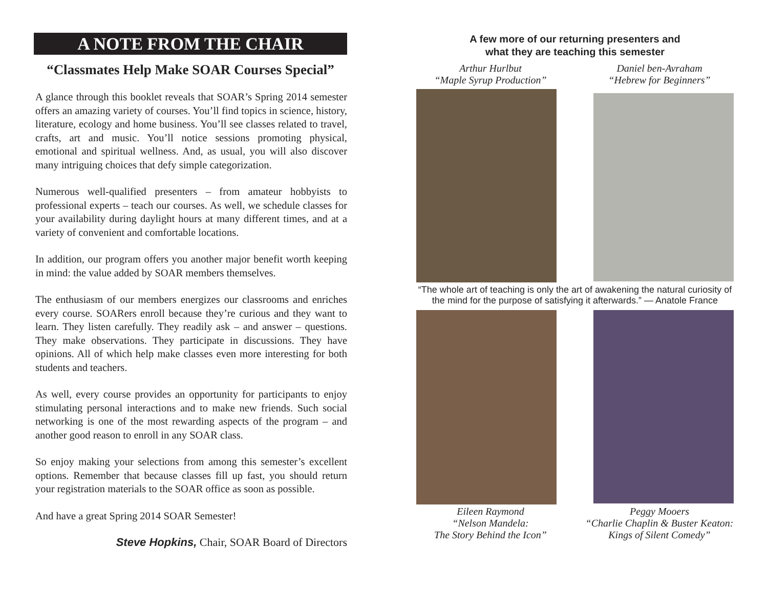A NOTE FROM THE CHAIR
“Classmates Help Make SOAR Courses Special”
A glance through this booklet reveals that SOAR’s Spring 2014 semester offers an amazing variety of courses. You’ll find topics in science, history, literature, ecology and home business. You’ll see classes related to travel, crafts, art and music. You’ll notice sessions promoting physical, emotional and spiritual wellness. And, as usual, you will also discover many intriguing choices that defy simple categorization.
Numerous well-qualified presenters – from amateur hobbyists to professional experts – teach our courses. As well, we schedule classes for your availability during daylight hours at many different times, and at a variety of convenient and comfortable locations.
In addition, our program offers you another major benefit worth keeping in mind: the value added by SOAR members themselves.
The enthusiasm of our members energizes our classrooms and enriches every course. SOARers enroll because they’re curious and they want to learn. They listen carefully. They readily ask – and answer – questions. They make observations. They participate in discussions. They have opinions. All of which help make classes even more interesting for both students and teachers.
As well, every course provides an opportunity for participants to enjoy stimulating personal interactions and to make new friends. Such social networking is one of the most rewarding aspects of the program – and another good reason to enroll in any SOAR class.
So enjoy making your selections from among this semester’s excellent options. Remember that because classes fill up fast, you should return your registration materials to the SOAR office as soon as possible.
And have a great Spring 2014 SOAR Semester!
Steve Hopkins, Chair, SOAR Board of Directors
A few more of our returning presenters and
what they are teaching this semester
Arthur Hurlbut
“Maple Syrup Production”
Daniel ben-Avraham
“Hebrew for Beginners”
“The whole art of teaching is only the art of awakening the natural curiosity of the mind for the purpose of satisfying it afterwards.” — Anatole France
Eileen Raymond
“Nelson Mandela:
The Story Behind the Icon”
Peggy Mooers
“Charlie Chaplin & Buster Keaton:
Kings of Silent Comedy”